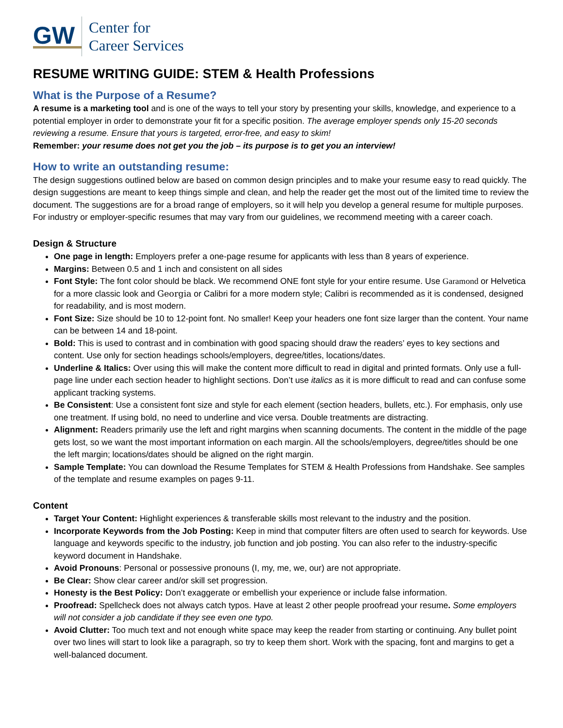GW Center for
Career Services
RESUME WRITING GUIDE: STEM & Health Professions
What is the Purpose of a Resume?
A resume is a marketing tool and is one of the ways to tell your story by presenting your skills, knowledge, and experience to a potential employer in order to demonstrate your fit for a specific position. The average employer spends only 15-20 seconds reviewing a resume. Ensure that yours is targeted, error-free, and easy to skim!
Remember: your resume does not get you the job – its purpose is to get you an interview!
How to write an outstanding resume:
The design suggestions outlined below are based on common design principles and to make your resume easy to read quickly. The design suggestions are meant to keep things simple and clean, and help the reader get the most out of the limited time to review the document. The suggestions are for a broad range of employers, so it will help you develop a general resume for multiple purposes. For industry or employer-specific resumes that may vary from our guidelines, we recommend meeting with a career coach.
Design & Structure
One page in length: Employers prefer a one-page resume for applicants with less than 8 years of experience.
Margins: Between 0.5 and 1 inch and consistent on all sides
Font Style: The font color should be black. We recommend ONE font style for your entire resume. Use Garamond or Helvetica for a more classic look and Georgia or Calibri for a more modern style; Calibri is recommended as it is condensed, designed for readability, and is most modern.
Font Size: Size should be 10 to 12-point font. No smaller! Keep your headers one font size larger than the content. Your name can be between 14 and 18-point.
Bold: This is used to contrast and in combination with good spacing should draw the readers’ eyes to key sections and content. Use only for section headings schools/employers, degree/titles, locations/dates.
Underline & Italics: Over using this will make the content more difficult to read in digital and printed formats. Only use a full-page line under each section header to highlight sections. Don’t use italics as it is more difficult to read and can confuse some applicant tracking systems.
Be Consistent: Use a consistent font size and style for each element (section headers, bullets, etc.). For emphasis, only use one treatment. If using bold, no need to underline and vice versa. Double treatments are distracting.
Alignment: Readers primarily use the left and right margins when scanning documents. The content in the middle of the page gets lost, so we want the most important information on each margin. All the schools/employers, degree/titles should be one the left margin; locations/dates should be aligned on the right margin.
Sample Template: You can download the Resume Templates for STEM & Health Professions from Handshake. See samples of the template and resume examples on pages 9-11.
Content
Target Your Content: Highlight experiences & transferable skills most relevant to the industry and the position.
Incorporate Keywords from the Job Posting: Keep in mind that computer filters are often used to search for keywords. Use language and keywords specific to the industry, job function and job posting. You can also refer to the industry-specific keyword document in Handshake.
Avoid Pronouns: Personal or possessive pronouns (I, my, me, we, our) are not appropriate.
Be Clear: Show clear career and/or skill set progression.
Honesty is the Best Policy: Don’t exaggerate or embellish your experience or include false information.
Proofread: Spellcheck does not always catch typos. Have at least 2 other people proofread your resume. Some employers will not consider a job candidate if they see even one typo.
Avoid Clutter: Too much text and not enough white space may keep the reader from starting or continuing. Any bullet point over two lines will start to look like a paragraph, so try to keep them short. Work with the spacing, font and margins to get a well-balanced document.